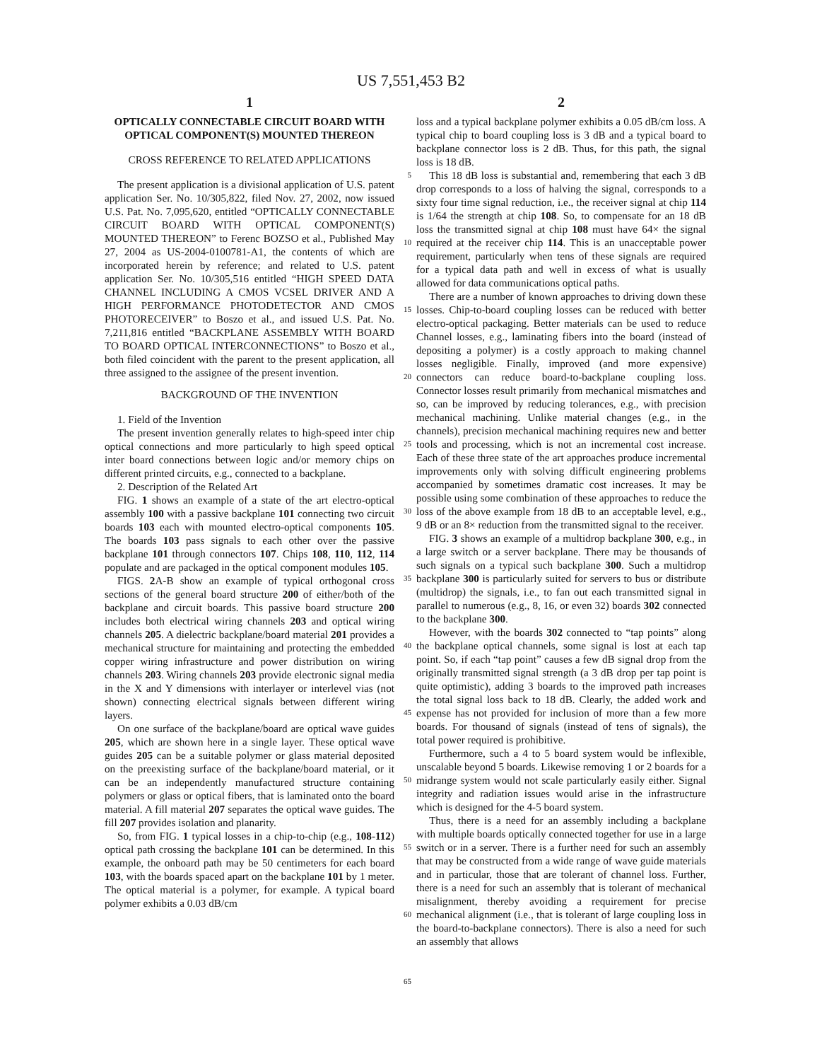US 7,551,453 B2
1
OPTICALLY CONNECTABLE CIRCUIT BOARD WITH OPTICAL COMPONENT(S) MOUNTED THEREON
CROSS REFERENCE TO RELATED APPLICATIONS
The present application is a divisional application of U.S. patent application Ser. No. 10/305,822, filed Nov. 27, 2002, now issued U.S. Pat. No. 7,095,620, entitled “OPTICALLY CONNECTABLE CIRCUIT BOARD WITH OPTICAL COMPONENT(S) MOUNTED THEREON” to Ferenc BOZSO et al., Published May 27, 2004 as US-2004-0100781-A1, the contents of which are incorporated herein by reference; and related to U.S. patent application Ser. No. 10/305,516 entitled “HIGH SPEED DATA CHANNEL INCLUDING A CMOS VCSEL DRIVER AND A HIGH PERFORMANCE PHOTODETECTOR AND CMOS PHOTORECEIVER” to Boszo et al., and issued U.S. Pat. No. 7,211,816 entitled “BACKPLANE ASSEMBLY WITH BOARD TO BOARD OPTICAL INTERCONNECTIONS” to Boszo et al., both filed coincident with the parent to the present application, all three assigned to the assignee of the present invention.
BACKGROUND OF THE INVENTION
1. Field of the Invention
The present invention generally relates to high-speed inter chip optical connections and more particularly to high speed optical inter board connections between logic and/or memory chips on different printed circuits, e.g., connected to a backplane.
2. Description of the Related Art
FIG. 1 shows an example of a state of the art electro-optical assembly 100 with a passive backplane 101 connecting two circuit boards 103 each with mounted electro-optical components 105. The boards 103 pass signals to each other over the passive backplane 101 through connectors 107. Chips 108, 110, 112, 114 populate and are packaged in the optical component modules 105.
FIGS. 2 A-B show an example of typical orthogonal cross sections of the general board structure 200 of either/both of the backplane and circuit boards. This passive board structure 200 includes both electrical wiring channels 203 and optical wiring channels 205. A dielectric backplane/board material 201 provides a mechanical structure for maintaining and protecting the embedded copper wiring infrastructure and power distribution on wiring channels 203. Wiring channels 203 provide electronic signal media in the X and Y dimensions with interlayer or interlevel vias (not shown) connecting electrical signals between different wiring layers.
On one surface of the backplane/board are optical wave guides 205, which are shown here in a single layer. These optical wave guides 205 can be a suitable polymer or glass material deposited on the preexisting surface of the backplane/board material, or it can be an independently manufactured structure containing polymers or glass or optical fibers, that is laminated onto the board material. A fill material 207 separates the optical wave guides. The fill 207 provides isolation and planarity.
So, from FIG. 1 typical losses in a chip-to-chip (e.g., 108-112) optical path crossing the backplane 101 can be determined. In this example, the onboard path may be 50 centimeters for each board 103, with the boards spaced apart on the backplane 101 by 1 meter. The optical material is a polymer, for example. A typical board polymer exhibits a 0.03 dB/cm
2
loss and a typical backplane polymer exhibits a 0.05 dB/cm loss. A typical chip to board coupling loss is 3 dB and a typical board to backplane connector loss is 2 dB. Thus, for this path, the signal loss is 18 dB.
This 18 dB loss is substantial and, remembering that each 3 dB drop corresponds to a loss of halving the signal, corresponds to a sixty four time signal reduction, i.e., the receiver signal at chip 114 is 1/64 the strength at chip 108. So, to compensate for an 18 dB loss the transmitted signal at chip 108 must have 64× the signal required at the receiver chip 114. This is an unacceptable power requirement, particularly when tens of these signals are required for a typical data path and well in excess of what is usually allowed for data communications optical paths.
There are a number of known approaches to driving down these losses. Chip-to-board coupling losses can be reduced with better electro-optical packaging. Better materials can be used to reduce Channel losses, e.g., laminating fibers into the board (instead of depositing a polymer) is a costly approach to making channel losses negligible. Finally, improved (and more expensive) connectors can reduce board-to-backplane coupling loss. Connector losses result primarily from mechanical mismatches and so, can be improved by reducing tolerances, e.g., with precision mechanical machining. Unlike material changes (e.g., in the channels), precision mechanical machining requires new and better tools and processing, which is not an incremental cost increase. Each of these three state of the art approaches produce incremental improvements only with solving difficult engineering problems accompanied by sometimes dramatic cost increases. It may be possible using some combination of these approaches to reduce the loss of the above example from 18 dB to an acceptable level, e.g., 9 dB or an 8× reduction from the transmitted signal to the receiver.
FIG. 3 shows an example of a multidrop backplane 300, e.g., in a large switch or a server backplane. There may be thousands of such signals on a typical such backplane 300. Such a multidrop backplane 300 is particularly suited for servers to bus or distribute (multidrop) the signals, i.e., to fan out each transmitted signal in parallel to numerous (e.g., 8, 16, or even 32) boards 302 connected to the backplane 300.
However, with the boards 302 connected to “tap points” along the backplane optical channels, some signal is lost at each tap point. So, if each “tap point” causes a few dB signal drop from the originally transmitted signal strength (a 3 dB drop per tap point is quite optimistic), adding 3 boards to the improved path increases the total signal loss back to 18 dB. Clearly, the added work and expense has not provided for inclusion of more than a few more boards. For thousand of signals (instead of tens of signals), the total power required is prohibitive.
Furthermore, such a 4 to 5 board system would be inflexible, unscalable beyond 5 boards. Likewise removing 1 or 2 boards for a midrange system would not scale particularly easily either. Signal integrity and radiation issues would arise in the infrastructure which is designed for the 4-5 board system.
Thus, there is a need for an assembly including a backplane with multiple boards optically connected together for use in a large switch or in a server. There is a further need for such an assembly that may be constructed from a wide range of wave guide materials and in particular, those that are tolerant of channel loss. Further, there is a need for such an assembly that is tolerant of mechanical misalignment, thereby avoiding a requirement for precise mechanical alignment (i.e., that is tolerant of large coupling loss in the board-to-backplane connectors). There is also a need for such an assembly that allows
5
10
15
20
25
30
35
40
45
50
55
60
65